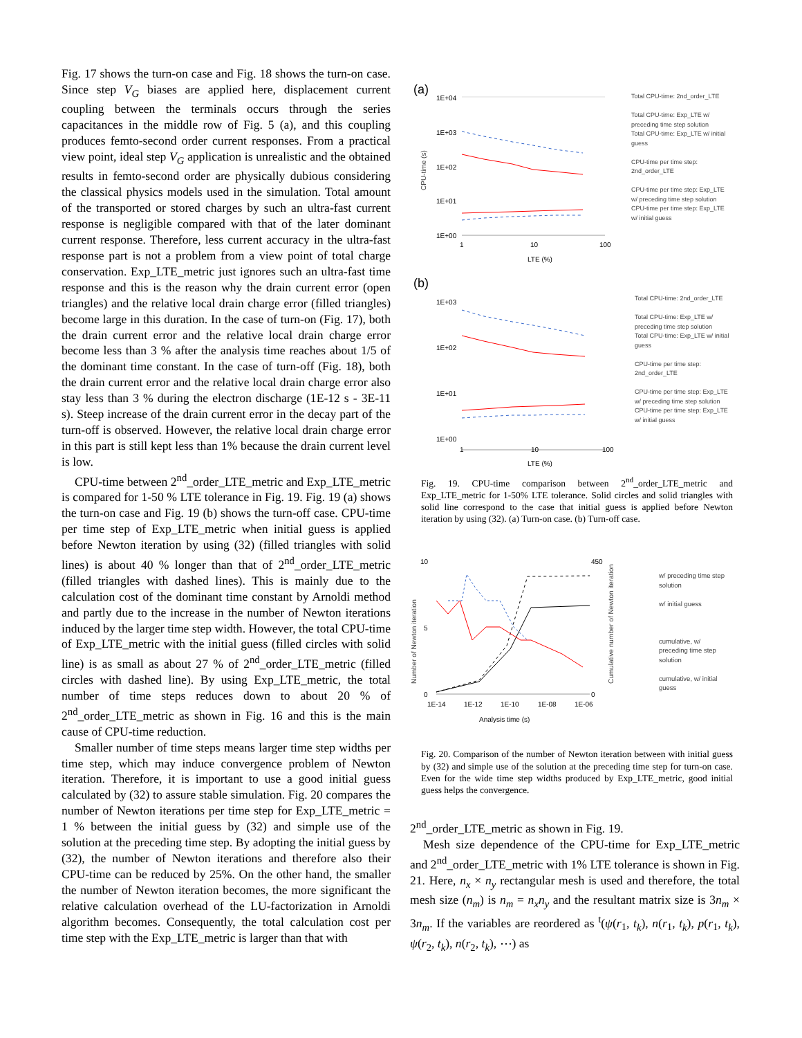Fig. 17 shows the turn-on case and Fig. 18 shows the turn-on case. Since step V<sub>G</sub> biases are applied here, displacement current coupling between the terminals occurs through the series capacitances in the middle row of Fig. 5 (a), and this coupling produces femto-second order current responses. From a practical view point, ideal step V<sub>G</sub> application is unrealistic and the obtained results in femto-second order are physically dubious considering the classical physics models used in the simulation. Total amount of the transported or stored charges by such an ultra-fast current response is negligible compared with that of the later dominant current response. Therefore, less current accuracy in the ultra-fast response part is not a problem from a view point of total charge conservation. Exp_LTE_metric just ignores such an ultra-fast time response and this is the reason why the drain current error (open triangles) and the relative local drain charge error (filled triangles) become large in this duration. In the case of turn-on (Fig. 17), both the drain current error and the relative local drain charge error become less than 3 % after the analysis time reaches about 1/5 of the dominant time constant. In the case of turn-off (Fig. 18), both the drain current error and the relative local drain charge error also stay less than 3 % during the electron discharge (1E-12 s - 3E-11 s). Steep increase of the drain current error in the decay part of the turn-off is observed. However, the relative local drain charge error in this part is still kept less than 1% because the drain current level is low.
CPU-time between 2<sup>nd</sup>_order_LTE_metric and Exp_LTE_metric is compared for 1-50 % LTE tolerance in Fig. 19. Fig. 19 (a) shows the turn-on case and Fig. 19 (b) shows the turn-off case. CPU-time per time step of Exp_LTE_metric when initial guess is applied before Newton iteration by using (32) (filled triangles with solid lines) is about 40 % longer than that of 2<sup>nd</sup>_order_LTE_metric (filled triangles with dashed lines). This is mainly due to the calculation cost of the dominant time constant by Arnoldi method and partly due to the increase in the number of Newton iterations induced by the larger time step width. However, the total CPU-time of Exp_LTE_metric with the initial guess (filled circles with solid line) is as small as about 27 % of 2<sup>nd</sup>_order_LTE_metric (filled circles with dashed line). By using Exp_LTE_metric, the total number of time steps reduces down to about 20 % of 2<sup>nd</sup>_order_LTE_metric as shown in Fig. 16 and this is the main cause of CPU-time reduction.
Smaller number of time steps means larger time step widths per time step, which may induce convergence problem of Newton iteration. Therefore, it is important to use a good initial guess calculated by (32) to assure stable simulation. Fig. 20 compares the number of Newton iterations per time step for Exp_LTE_metric = 1 % between the initial guess by (32) and simple use of the solution at the preceding time step. By adopting the initial guess by (32), the number of Newton iterations and therefore also their CPU-time can be reduced by 25%. On the other hand, the smaller the number of Newton iteration becomes, the more significant the relative calculation overhead of the LU-factorization in Arnoldi algorithm becomes. Consequently, the total calculation cost per time step with the Exp_LTE_metric is larger than that with
(a)
1E+04
1E+03
1E+02
1E+01
1E+00
1
10
100
LTE (%)
Total CPU-time: 2nd_order_LTE
Total CPU-time: Exp_LTE w/ preceding time step solution
Total CPU-time: Exp_LTE w/ initial guess
CPU-time per time step: 2nd_order_LTE
CPU-time per time step: Exp_LTE w/ preceding time step solution
CPU-time per time step: Exp_LTE w/ initial guess
CPU-time (s)
(b)
1E+03
1E+02
1E+01
1E+00
1
10
100
LTE (%)
Total CPU-time: 2nd_order_LTE
Total CPU-time: Exp_LTE w/ preceding time step solution
Total CPU-time: Exp_LTE w/ initial guess
CPU-time per time step: 2nd_order_LTE
CPU-time per time step: Exp_LTE w/ preceding time step solution
CPU-time per time step: Exp_LTE w/ initial guess
Fig. 19. CPU-time comparison between 2<sup>nd</sup>_order_LTE_metric and Exp_LTE_metric for 1-50% LTE tolerance. Solid circles and solid triangles with solid line correspond to the case that initial guess is applied before Newton iteration by using (32). (a) Turn-on case. (b) Turn-off case.
10
5
0
450
0
1E-14
1E-12
1E-10
1E-08
1E-06
Analysis time (s)
Number of Newton iteration
Cumulative number of Newton iteration
w/ preceding time step solution
w/ initial guess
cumulative, w/ preceding time step solution
cumulative, w/ initial guess
Fig. 20. Comparison of the number of Newton iteration between with initial guess by (32) and simple use of the solution at the preceding time step for turn-on case. Even for the wide time step widths produced by Exp_LTE_metric, good initial guess helps the convergence.
2<sup>nd</sup>_order_LTE_metric as shown in Fig. 19.
Mesh size dependence of the CPU-time for Exp_LTE_metric and 2<sup>nd</sup>_order_LTE_metric with 1% LTE tolerance is shown in Fig. 21. Here, n<sub>x</sub> × n<sub>y</sub> rectangular mesh is used and therefore, the total mesh size (n<sub>m</sub>) is n<sub>m</sub> = n<sub>x</sub>n<sub>y</sub> and the resultant matrix size is 3n<sub>m</sub> × 3n<sub>m</sub>. If the variables are reordered as <sup>t</sup>(ψ(r<sub>1</sub>, t<sub>k</sub>), n(r<sub>1</sub>, t<sub>k</sub>), p(r<sub>1</sub>, t<sub>k</sub>), ψ(r<sub>2</sub>, t<sub>k</sub>), n(r<sub>2</sub>, t<sub>k</sub>), ⋯) as